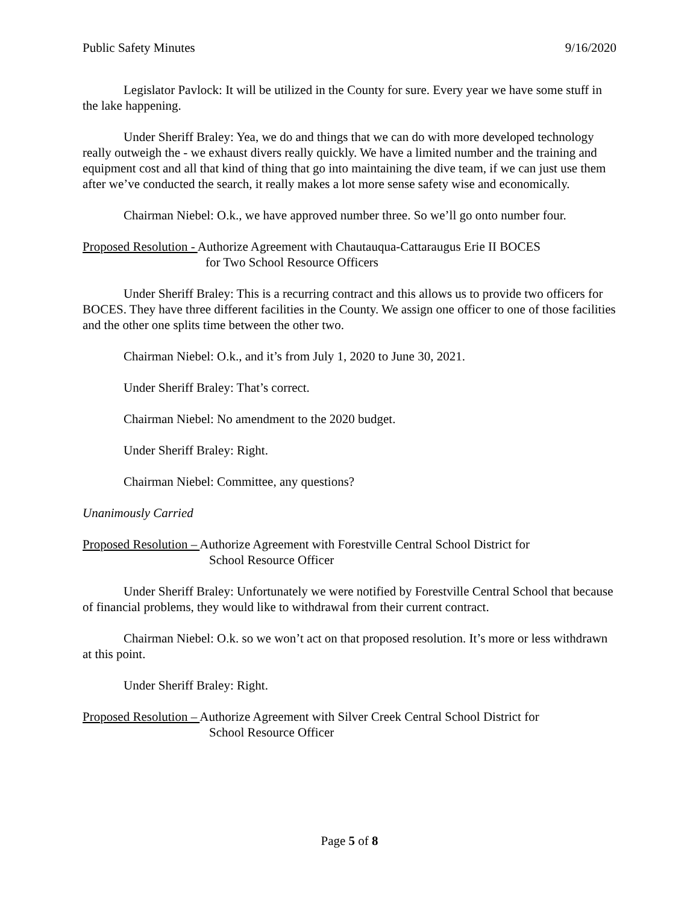Public Safety Minutes 9/16/2020
Legislator Pavlock: It will be utilized in the County for sure. Every year we have some stuff in the lake happening.
Under Sheriff Braley: Yea, we do and things that we can do with more developed technology really outweigh the - we exhaust divers really quickly. We have a limited number and the training and equipment cost and all that kind of thing that go into maintaining the dive team, if we can just use them after we’ve conducted the search, it really makes a lot more sense safety wise and economically.
Chairman Niebel: O.k., we have approved number three. So we’ll go onto number four.
Proposed Resolution - Authorize Agreement with Chautauqua-Cattaraugus Erie II BOCES
for Two School Resource Officers
Under Sheriff Braley: This is a recurring contract and this allows us to provide two officers for BOCES. They have three different facilities in the County. We assign one officer to one of those facilities and the other one splits time between the other two.
Chairman Niebel: O.k., and it’s from July 1, 2020 to June 30, 2021.
Under Sheriff Braley: That’s correct.
Chairman Niebel: No amendment to the 2020 budget.
Under Sheriff Braley: Right.
Chairman Niebel: Committee, any questions?
Unanimously Carried
Proposed Resolution – Authorize Agreement with Forestville Central School District for
School Resource Officer
Under Sheriff Braley: Unfortunately we were notified by Forestville Central School that because of financial problems, they would like to withdrawal from their current contract.
Chairman Niebel: O.k. so we won’t act on that proposed resolution. It’s more or less withdrawn at this point.
Under Sheriff Braley: Right.
Proposed Resolution – Authorize Agreement with Silver Creek Central School District for
School Resource Officer
Page 5 of 8